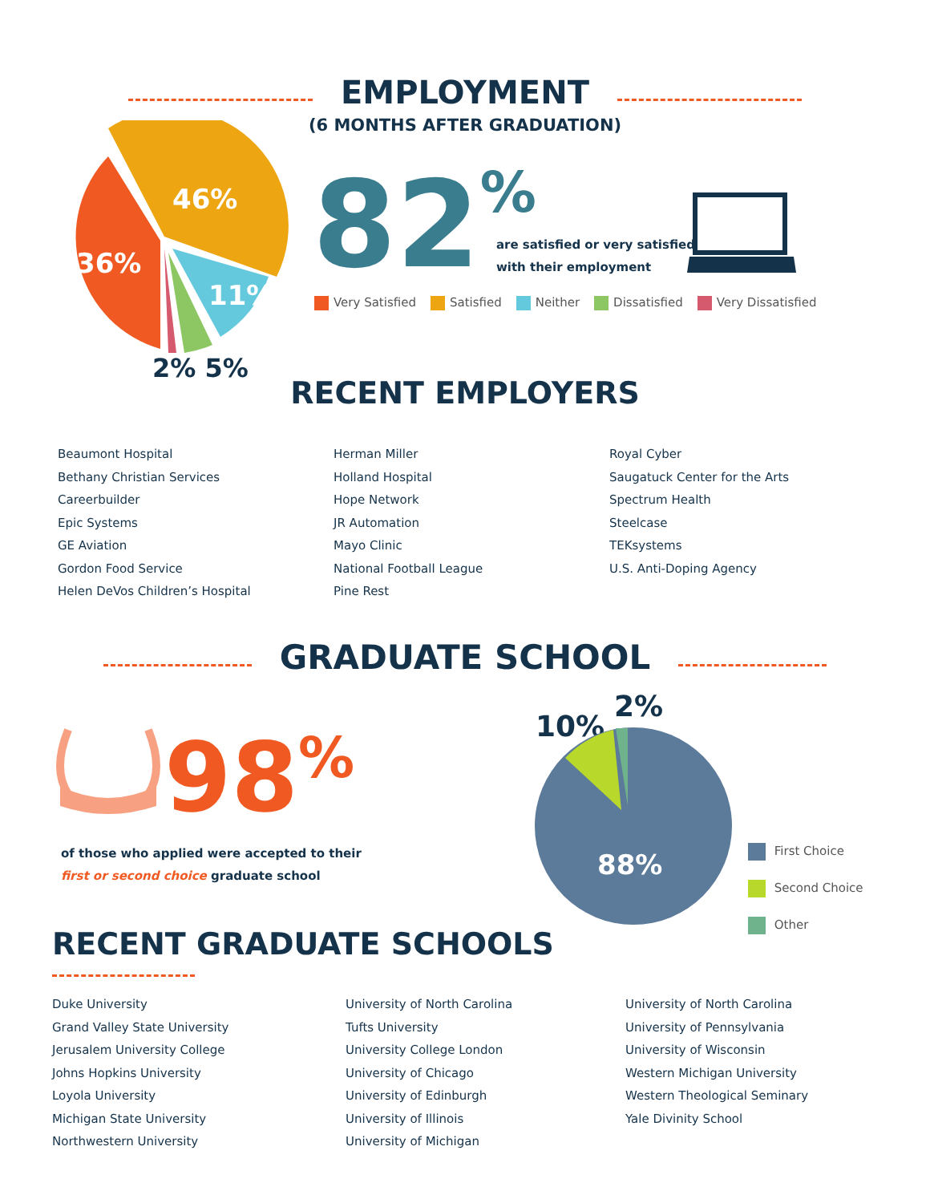EMPLOYMENT
(6 MONTHS AFTER GRADUATION)
46%
36%
11%
2% 5%
82% are satisfied or very satisfied
with their employment
Very Satisfied Satisfied Neither Dissatisfied Very Dissatisfied
RECENT EMPLOYERS
Beaumont Hospital
Bethany Christian Services
Careerbuilder
Epic Systems
GE Aviation
Gordon Food Service
Helen DeVos Children’s Hospital
Herman Miller
Holland Hospital
Hope Network
JR Automation
Mayo Clinic
National Football League
Pine Rest
Royal Cyber
Saugatuck Center for the Arts
Spectrum Health
Steelcase
TEKsystems
U.S. Anti-Doping Agency
GRADUATE SCHOOL
98%
of those who applied were accepted to their
first or second choice graduate school
10%
2%
88%
First Choice
Second Choice
Other
RECENT GRADUATE SCHOOLS
Duke University
Grand Valley State University
Jerusalem University College
Johns Hopkins University
Loyola University
Michigan State University
Northwestern University
University of North Carolina
Tufts University
University College London
University of Chicago
University of Edinburgh
University of Illinois
University of Michigan
University of North Carolina
University of Pennsylvania
University of Wisconsin
Western Michigan University
Western Theological Seminary
Yale Divinity School